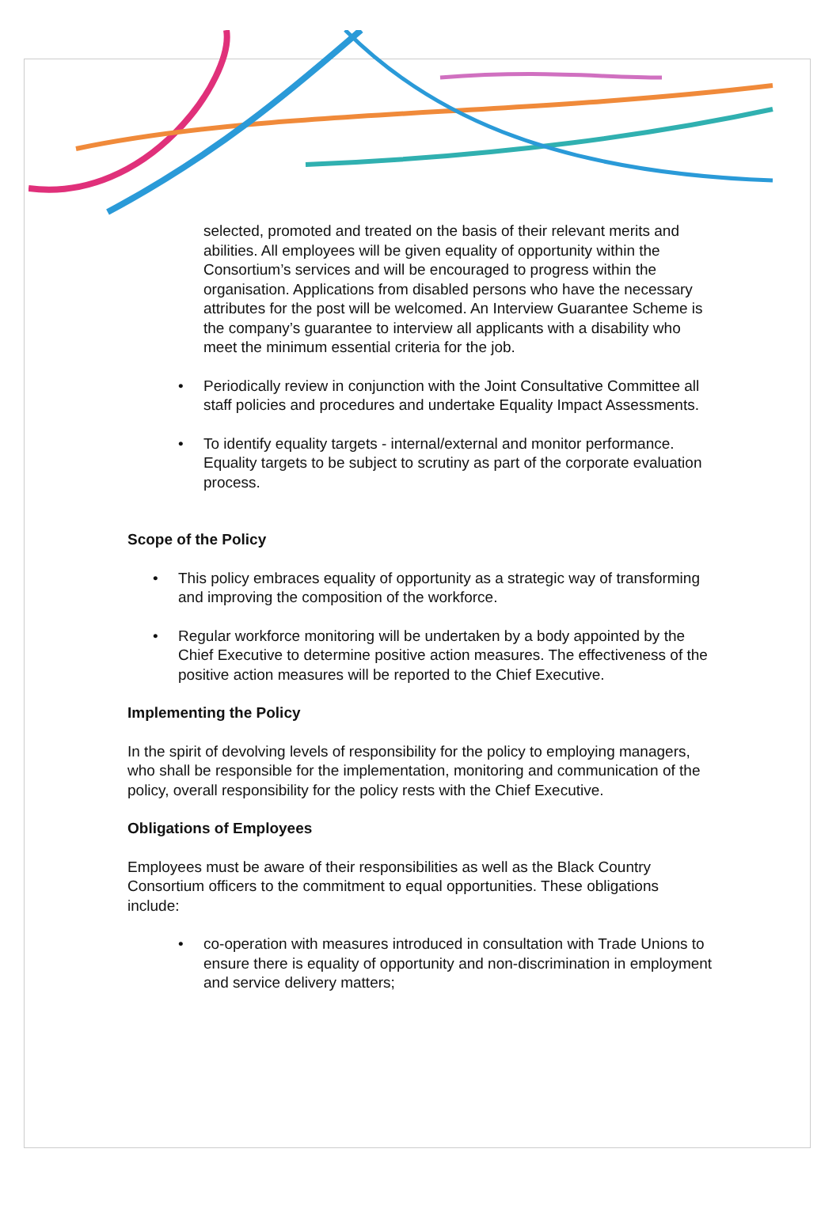selected, promoted and treated on the basis of their relevant merits and abilities. All employees will be given equality of opportunity within the Consortium’s services and will be encouraged to progress within the organisation. Applications from disabled persons who have the necessary attributes for the post will be welcomed. An Interview Guarantee Scheme is the company’s guarantee to interview all applicants with a disability who meet the minimum essential criteria for the job.
• Periodically review in conjunction with the Joint Consultative Committee all staff policies and procedures and undertake Equality Impact Assessments.
• To identify equality targets - internal/external and monitor performance. Equality targets to be subject to scrutiny as part of the corporate evaluation process.
Scope of the Policy
• This policy embraces equality of opportunity as a strategic way of transforming and improving the composition of the workforce.
• Regular workforce monitoring will be undertaken by a body appointed by the Chief Executive to determine positive action measures. The effectiveness of the positive action measures will be reported to the Chief Executive.
Implementing the Policy
In the spirit of devolving levels of responsibility for the policy to employing managers, who shall be responsible for the implementation, monitoring and communication of the policy, overall responsibility for the policy rests with the Chief Executive.
Obligations of Employees
Employees must be aware of their responsibilities as well as the Black Country Consortium officers to the commitment to equal opportunities. These obligations include:
• co-operation with measures introduced in consultation with Trade Unions to ensure there is equality of opportunity and non-discrimination in employment and service delivery matters;